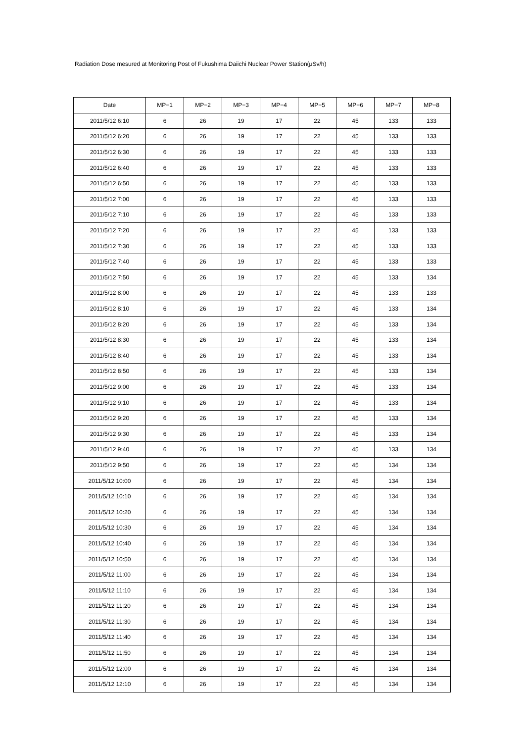Radiation Dose mesured at Monitoring Post of Fukushima Daiichi Nuclear Power Station(μSv/h)
| Date | MP−1 | MP−2 | MP−3 | MP−4 | MP−5 | MP−6 | MP−7 | MP−8 |
| --- | --- | --- | --- | --- | --- | --- | --- | --- |
| 2011/5/12 6:10 | 6 | 26 | 19 | 17 | 22 | 45 | 133 | 133 |
| 2011/5/12 6:20 | 6 | 26 | 19 | 17 | 22 | 45 | 133 | 133 |
| 2011/5/12 6:30 | 6 | 26 | 19 | 17 | 22 | 45 | 133 | 133 |
| 2011/5/12 6:40 | 6 | 26 | 19 | 17 | 22 | 45 | 133 | 133 |
| 2011/5/12 6:50 | 6 | 26 | 19 | 17 | 22 | 45 | 133 | 133 |
| 2011/5/12 7:00 | 6 | 26 | 19 | 17 | 22 | 45 | 133 | 133 |
| 2011/5/12 7:10 | 6 | 26 | 19 | 17 | 22 | 45 | 133 | 133 |
| 2011/5/12 7:20 | 6 | 26 | 19 | 17 | 22 | 45 | 133 | 133 |
| 2011/5/12 7:30 | 6 | 26 | 19 | 17 | 22 | 45 | 133 | 133 |
| 2011/5/12 7:40 | 6 | 26 | 19 | 17 | 22 | 45 | 133 | 133 |
| 2011/5/12 7:50 | 6 | 26 | 19 | 17 | 22 | 45 | 133 | 134 |
| 2011/5/12 8:00 | 6 | 26 | 19 | 17 | 22 | 45 | 133 | 133 |
| 2011/5/12 8:10 | 6 | 26 | 19 | 17 | 22 | 45 | 133 | 134 |
| 2011/5/12 8:20 | 6 | 26 | 19 | 17 | 22 | 45 | 133 | 134 |
| 2011/5/12 8:30 | 6 | 26 | 19 | 17 | 22 | 45 | 133 | 134 |
| 2011/5/12 8:40 | 6 | 26 | 19 | 17 | 22 | 45 | 133 | 134 |
| 2011/5/12 8:50 | 6 | 26 | 19 | 17 | 22 | 45 | 133 | 134 |
| 2011/5/12 9:00 | 6 | 26 | 19 | 17 | 22 | 45 | 133 | 134 |
| 2011/5/12 9:10 | 6 | 26 | 19 | 17 | 22 | 45 | 133 | 134 |
| 2011/5/12 9:20 | 6 | 26 | 19 | 17 | 22 | 45 | 133 | 134 |
| 2011/5/12 9:30 | 6 | 26 | 19 | 17 | 22 | 45 | 133 | 134 |
| 2011/5/12 9:40 | 6 | 26 | 19 | 17 | 22 | 45 | 133 | 134 |
| 2011/5/12 9:50 | 6 | 26 | 19 | 17 | 22 | 45 | 134 | 134 |
| 2011/5/12 10:00 | 6 | 26 | 19 | 17 | 22 | 45 | 134 | 134 |
| 2011/5/12 10:10 | 6 | 26 | 19 | 17 | 22 | 45 | 134 | 134 |
| 2011/5/12 10:20 | 6 | 26 | 19 | 17 | 22 | 45 | 134 | 134 |
| 2011/5/12 10:30 | 6 | 26 | 19 | 17 | 22 | 45 | 134 | 134 |
| 2011/5/12 10:40 | 6 | 26 | 19 | 17 | 22 | 45 | 134 | 134 |
| 2011/5/12 10:50 | 6 | 26 | 19 | 17 | 22 | 45 | 134 | 134 |
| 2011/5/12 11:00 | 6 | 26 | 19 | 17 | 22 | 45 | 134 | 134 |
| 2011/5/12 11:10 | 6 | 26 | 19 | 17 | 22 | 45 | 134 | 134 |
| 2011/5/12 11:20 | 6 | 26 | 19 | 17 | 22 | 45 | 134 | 134 |
| 2011/5/12 11:30 | 6 | 26 | 19 | 17 | 22 | 45 | 134 | 134 |
| 2011/5/12 11:40 | 6 | 26 | 19 | 17 | 22 | 45 | 134 | 134 |
| 2011/5/12 11:50 | 6 | 26 | 19 | 17 | 22 | 45 | 134 | 134 |
| 2011/5/12 12:00 | 6 | 26 | 19 | 17 | 22 | 45 | 134 | 134 |
| 2011/5/12 12:10 | 6 | 26 | 19 | 17 | 22 | 45 | 134 | 134 |